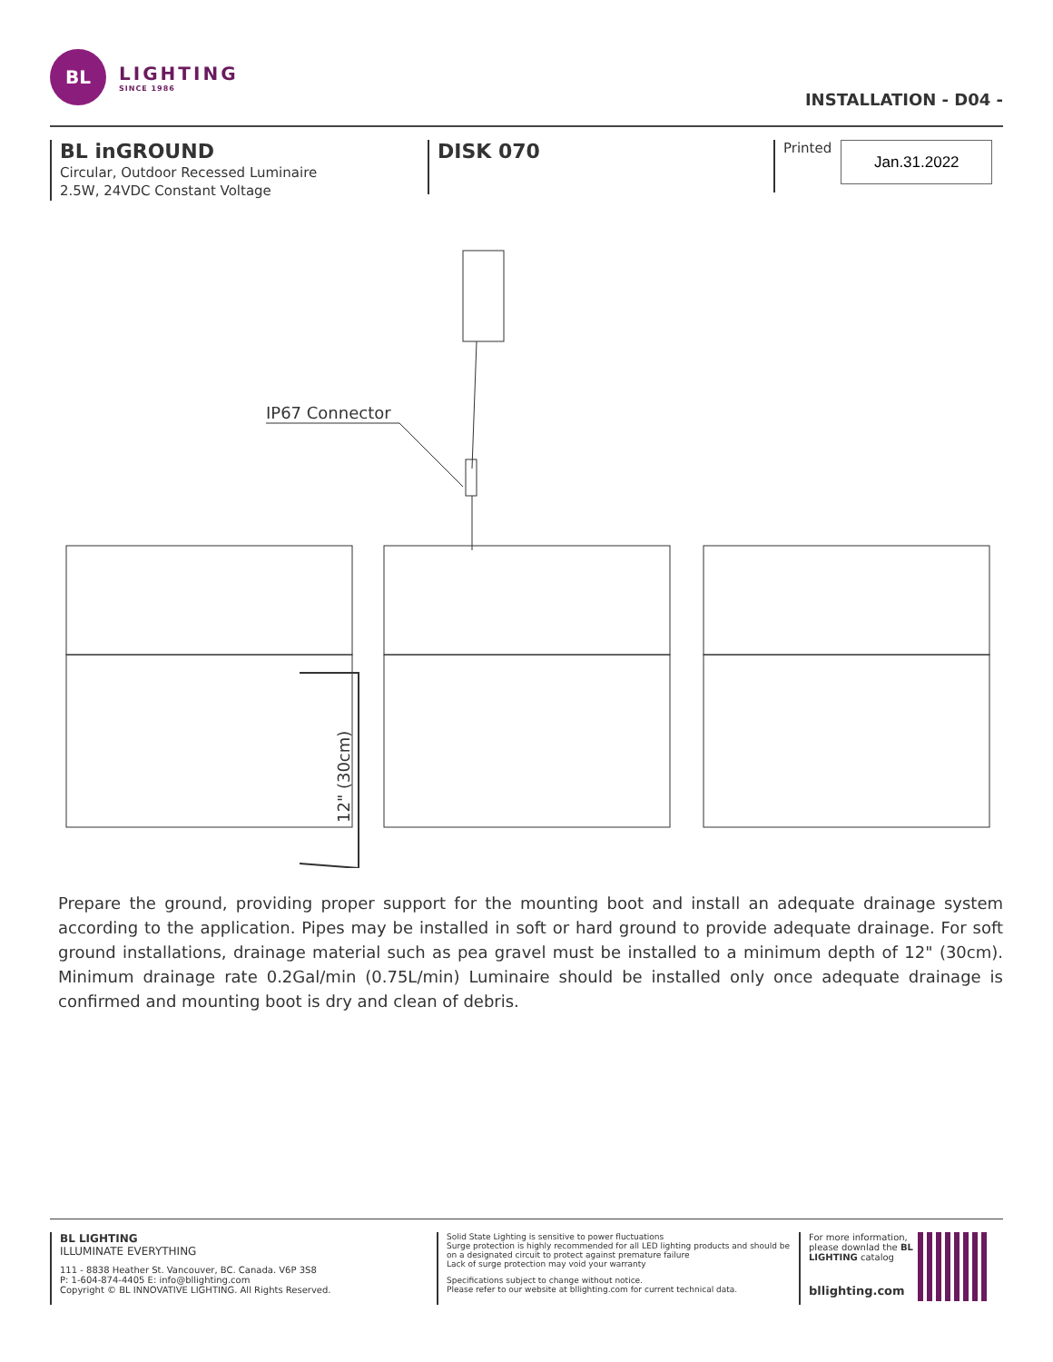BL
LIGHTING
SINCE 1986
INSTALLATION - D04 -
BL inGROUND
Circular, Outdoor Recessed Luminaire
2.5W, 24VDC Constant Voltage
DISK 070
Printed
Jan.31.2022
IP67 Connector
12" (30cm)
Prepare the ground, providing proper support for the mounting boot and install an adequate drainage system according to the application. Pipes may be installed in soft or hard ground to provide adequate drainage. For soft ground installations, drainage material such as pea gravel must be installed to a minimum depth of 12" (30cm). Minimum drainage rate 0.2Gal/min (0.75L/min) Luminaire should be installed only once adequate drainage is confirmed and mounting boot is dry and clean of debris.
BL LIGHTING
ILLUMINATE EVERYTHING
111 - 8838 Heather St. Vancouver, BC. Canada. V6P 3S8
P: 1-604-874-4405 E: info@bllighting.com
Copyright © BL INNOVATIVE LIGHTING. All Rights Reserved.
Solid State Lighting is sensitive to power fluctuations
Surge protection is highly recommended for all LED lighting products and should be on a designated circuit to protect against premature failure
Lack of surge protection may void your warranty
Specifications subject to change without notice.
Please refer to our website at bllighting.com for current technical data.
For more information, please downlad the BL LIGHTING catalog
bllighting.com